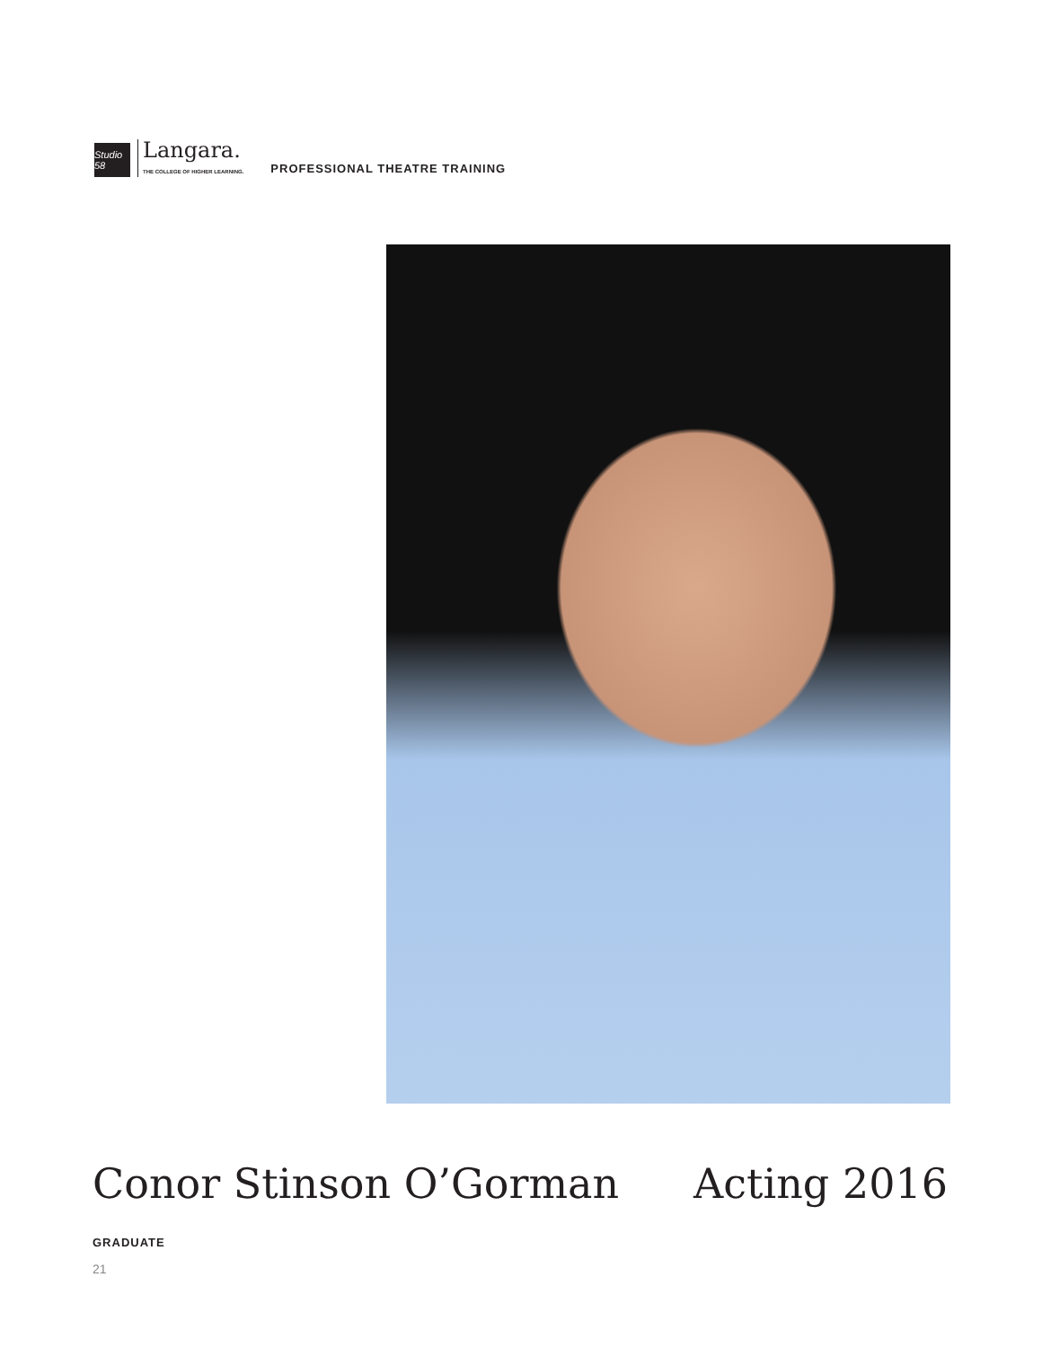Studio 58
Langara.
THE COLLEGE OF HIGHER LEARNING.
PROFESSIONAL THEATRE TRAINING
Conor Stinson O’Gorman Acting 2016
GRADUATE
21